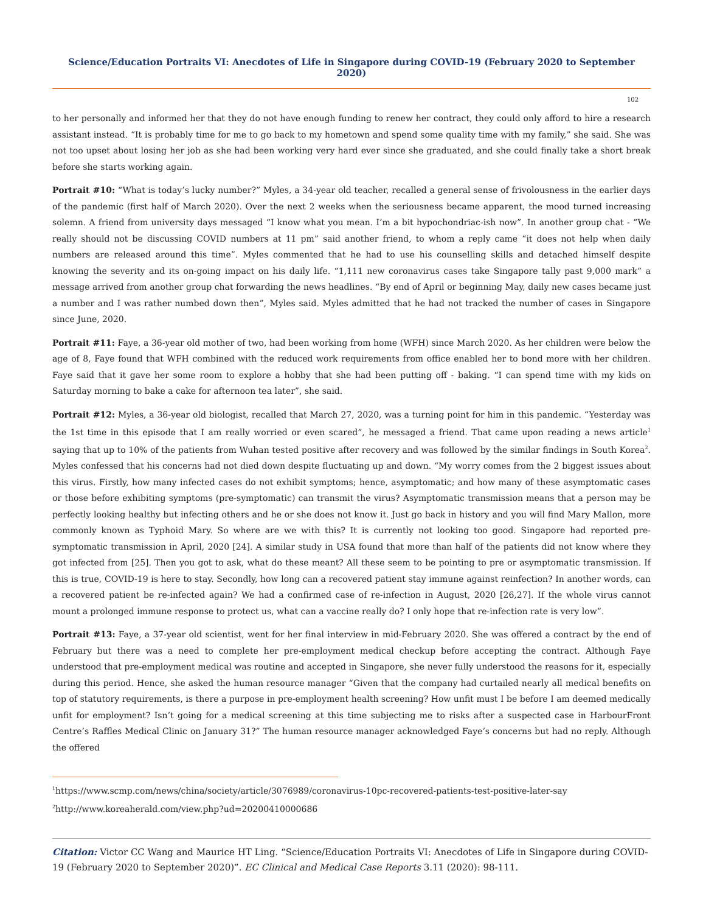Science/Education Portraits VI: Anecdotes of Life in Singapore during COVID-19 (February 2020 to September 2020)
102
to her personally and informed her that they do not have enough funding to renew her contract, they could only afford to hire a research assistant instead. “It is probably time for me to go back to my hometown and spend some quality time with my family,” she said. She was not too upset about losing her job as she had been working very hard ever since she graduated, and she could finally take a short break before she starts working again.
Portrait #10: “What is today’s lucky number?” Myles, a 34-year old teacher, recalled a general sense of frivolousness in the earlier days of the pandemic (first half of March 2020). Over the next 2 weeks when the seriousness became apparent, the mood turned increasing solemn. A friend from university days messaged “I know what you mean. I’m a bit hypochondriac-ish now”. In another group chat - “We really should not be discussing COVID numbers at 11 pm” said another friend, to whom a reply came “it does not help when daily numbers are released around this time”. Myles commented that he had to use his counselling skills and detached himself despite knowing the severity and its on-going impact on his daily life. “1,111 new coronavirus cases take Singapore tally past 9,000 mark” a message arrived from another group chat forwarding the news headlines. “By end of April or beginning May, daily new cases became just a number and I was rather numbed down then”, Myles said. Myles admitted that he had not tracked the number of cases in Singapore since June, 2020.
Portrait #11: Faye, a 36-year old mother of two, had been working from home (WFH) since March 2020. As her children were below the age of 8, Faye found that WFH combined with the reduced work requirements from office enabled her to bond more with her children. Faye said that it gave her some room to explore a hobby that she had been putting off - baking. “I can spend time with my kids on Saturday morning to bake a cake for afternoon tea later”, she said.
Portrait #12: Myles, a 36-year old biologist, recalled that March 27, 2020, was a turning point for him in this pandemic. “Yesterday was the 1st time in this episode that I am really worried or even scared”, he messaged a friend. That came upon reading a news article<sup>1</sup> saying that up to 10% of the patients from Wuhan tested positive after recovery and was followed by the similar findings in South Korea<sup>2</sup>. Myles confessed that his concerns had not died down despite fluctuating up and down. “My worry comes from the 2 biggest issues about this virus. Firstly, how many infected cases do not exhibit symptoms; hence, asymptomatic; and how many of these asymptomatic cases or those before exhibiting symptoms (pre-symptomatic) can transmit the virus? Asymptomatic transmission means that a person may be perfectly looking healthy but infecting others and he or she does not know it. Just go back in history and you will find Mary Mallon, more commonly known as Typhoid Mary. So where are we with this? It is currently not looking too good. Singapore had reported pre-symptomatic transmission in April, 2020 [24]. A similar study in USA found that more than half of the patients did not know where they got infected from [25]. Then you got to ask, what do these meant? All these seem to be pointing to pre or asymptomatic transmission. If this is true, COVID-19 is here to stay. Secondly, how long can a recovered patient stay immune against reinfection? In another words, can a recovered patient be re-infected again? We had a confirmed case of re-infection in August, 2020 [26,27]. If the whole virus cannot mount a prolonged immune response to protect us, what can a vaccine really do? I only hope that re-infection rate is very low”.
Portrait #13: Faye, a 37-year old scientist, went for her final interview in mid-February 2020. She was offered a contract by the end of February but there was a need to complete her pre-employment medical checkup before accepting the contract. Although Faye understood that pre-employment medical was routine and accepted in Singapore, she never fully understood the reasons for it, especially during this period. Hence, she asked the human resource manager “Given that the company had curtailed nearly all medical benefits on top of statutory requirements, is there a purpose in pre-employment health screening? How unfit must I be before I am deemed medically unfit for employment? Isn’t going for a medical screening at this time subjecting me to risks after a suspected case in HarbourFront Centre’s Raffles Medical Clinic on January 31?” The human resource manager acknowledged Faye’s concerns but had no reply. Although the offered
<sup>1</sup> https://www.scmp.com/news/china/society/article/3076989/coronavirus-10pc-recovered-patients-test-positive-later-say
<sup>2</sup> http://www.koreaherald.com/view.php?ud=20200410000686
Citation: Victor CC Wang and Maurice HT Ling. “Science/Education Portraits VI: Anecdotes of Life in Singapore during COVID-19 (February 2020 to September 2020)”. EC Clinical and Medical Case Reports 3.11 (2020): 98-111.